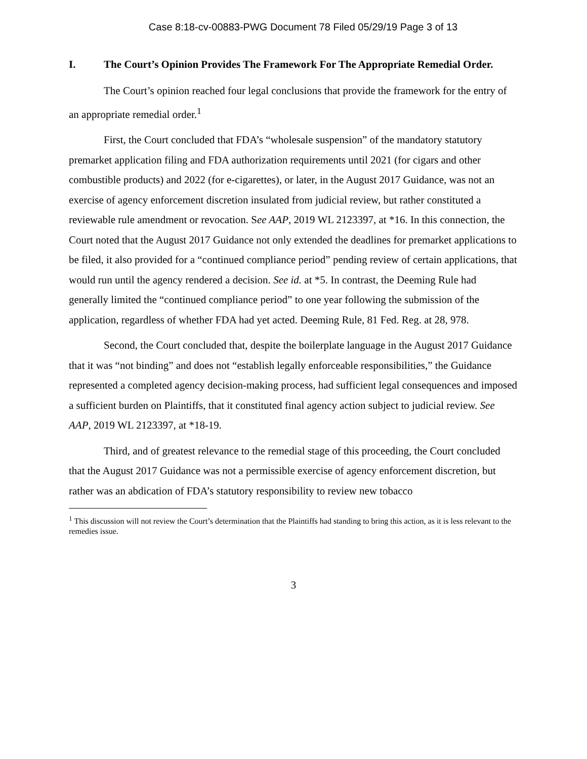Case 8:18-cv-00883-PWG Document 78 Filed 05/29/19 Page 3 of 13
I. The Court’s Opinion Provides The Framework For The Appropriate Remedial Order.
The Court’s opinion reached four legal conclusions that provide the framework for the entry of an appropriate remedial order.<sup>1</sup>
First, the Court concluded that FDA’s “wholesale suspension” of the mandatory statutory premarket application filing and FDA authorization requirements until 2021 (for cigars and other combustible products) and 2022 (for e-cigarettes), or later, in the August 2017 Guidance, was not an exercise of agency enforcement discretion insulated from judicial review, but rather constituted a reviewable rule amendment or revocation. See AAP, 2019 WL 2123397, at *16. In this connection, the Court noted that the August 2017 Guidance not only extended the deadlines for premarket applications to be filed, it also provided for a “continued compliance period” pending review of certain applications, that would run until the agency rendered a decision. See id. at *5. In contrast, the Deeming Rule had generally limited the “continued compliance period” to one year following the submission of the application, regardless of whether FDA had yet acted. Deeming Rule, 81 Fed. Reg. at 28, 978.
Second, the Court concluded that, despite the boilerplate language in the August 2017 Guidance that it was “not binding” and does not “establish legally enforceable responsibilities,” the Guidance represented a completed agency decision-making process, had sufficient legal consequences and imposed a sufficient burden on Plaintiffs, that it constituted final agency action subject to judicial review. See AAP, 2019 WL 2123397, at *18-19.
Third, and of greatest relevance to the remedial stage of this proceeding, the Court concluded that the August 2017 Guidance was not a permissible exercise of agency enforcement discretion, but rather was an abdication of FDA’s statutory responsibility to review new tobacco
<sup>1</sup> This discussion will not review the Court’s determination that the Plaintiffs had standing to bring this action, as it is less relevant to the remedies issue.
3